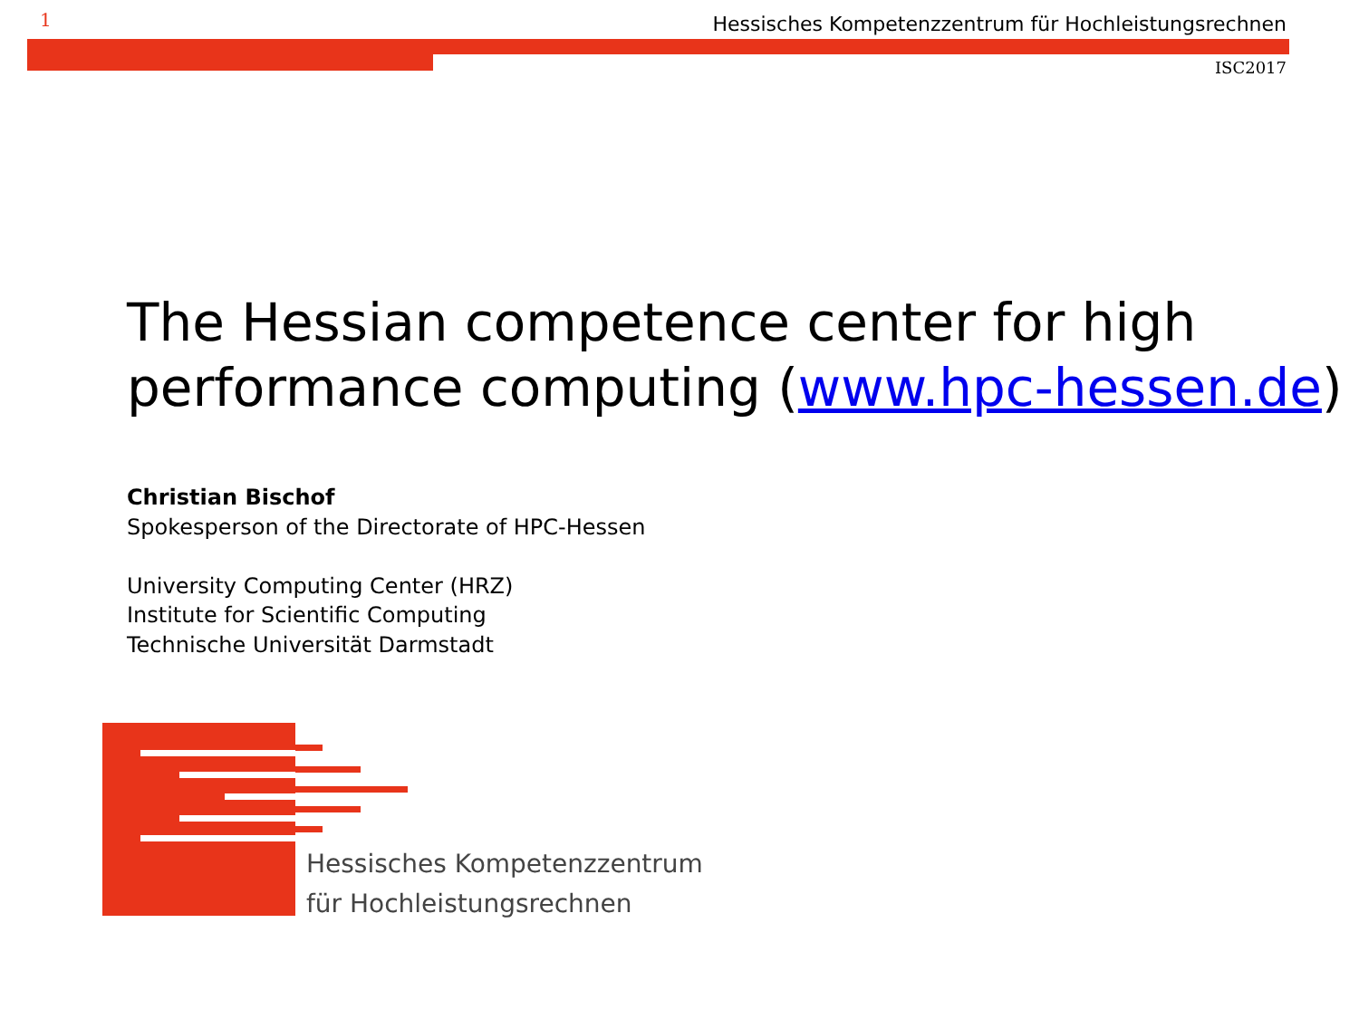1
Hessisches Kompetenzzentrum für Hochleistungsrechnen
ISC2017
The Hessian competence center for high
performance computing (www.hpc-hessen.de)
Christian Bischof
Spokesperson of the Directorate of HPC-Hessen
University Computing Center (HRZ)
Institute for Scientific Computing
Technische Universität Darmstadt
Hessisches Kompetenzzentrum
für Hochleistungsrechnen